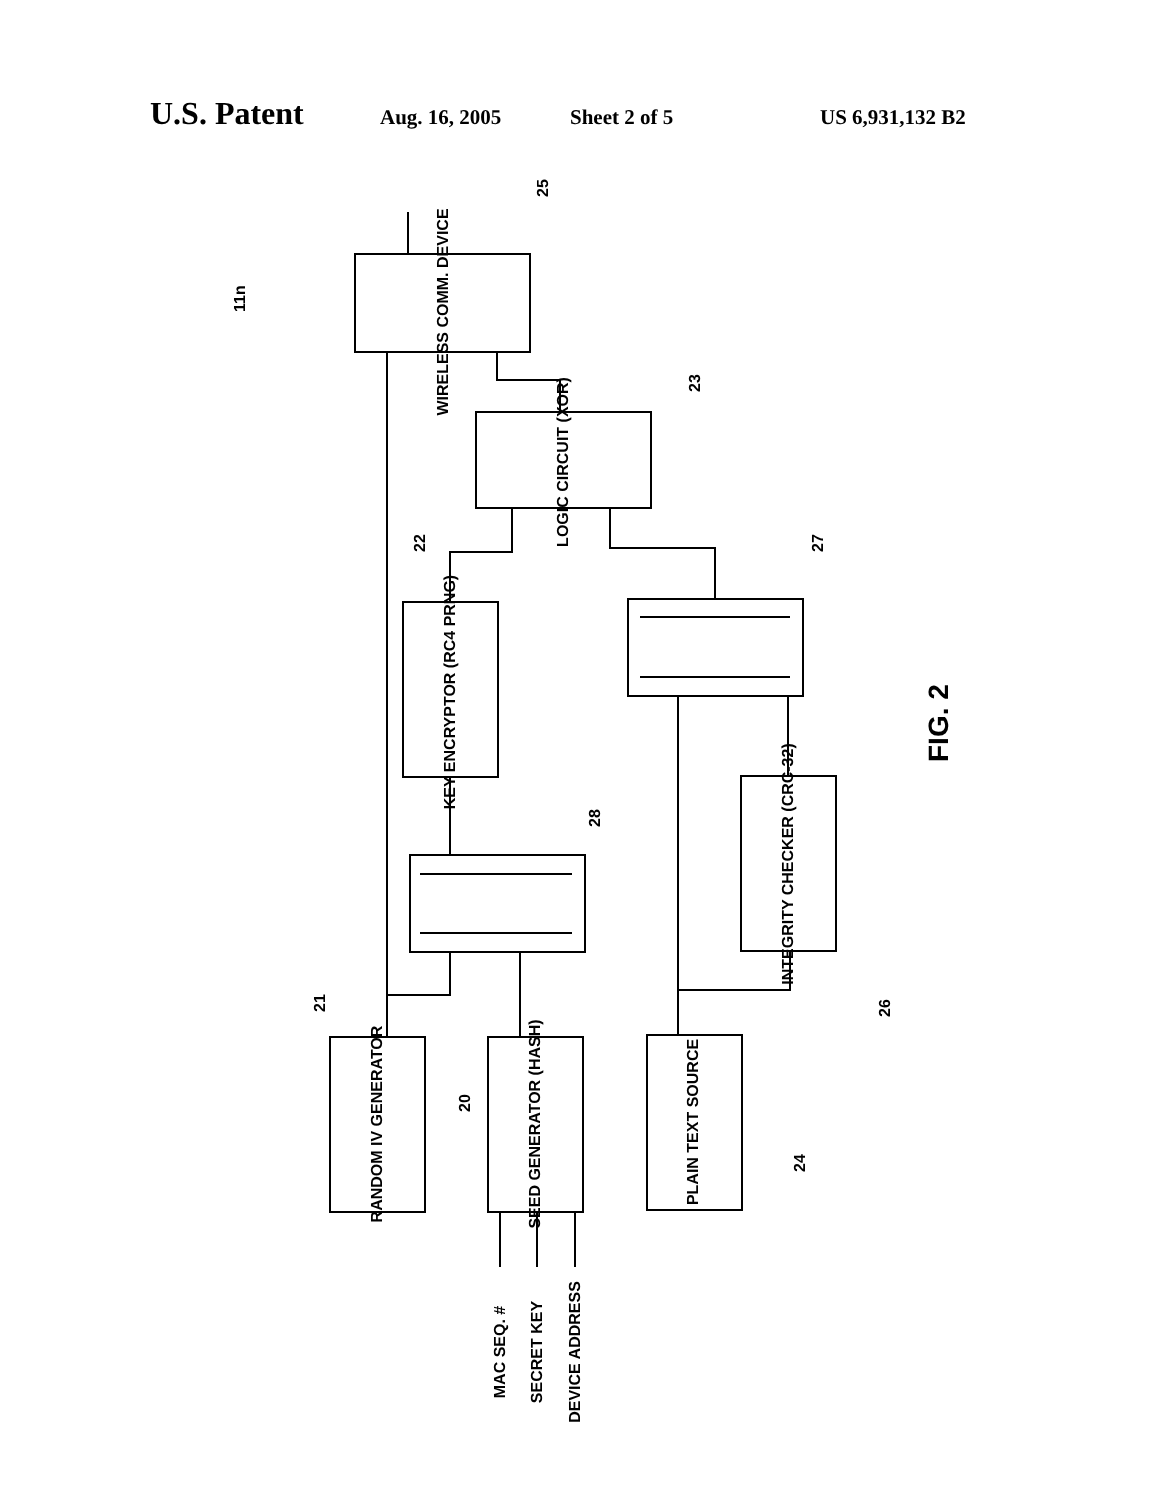U.S. Patent Aug. 16, 2005 Sheet 2 of 5 US 6,931,132 B2
WIRELESS COMM. DEVICE
LOGIC CIRCUIT (XOR)
KEY ENCRYPTOR (RC4 PRNG)
INTEGRITY CHECKER (CRC-32)
RANDOM IV GENERATOR
SEED GENERATOR (HASH)
PLAIN TEXT SOURCE
MAC SEQ. #
SECRET KEY
DEVICE ADDRESS
25
11n
23
22
27
28
21
20
26
24
FIG. 2